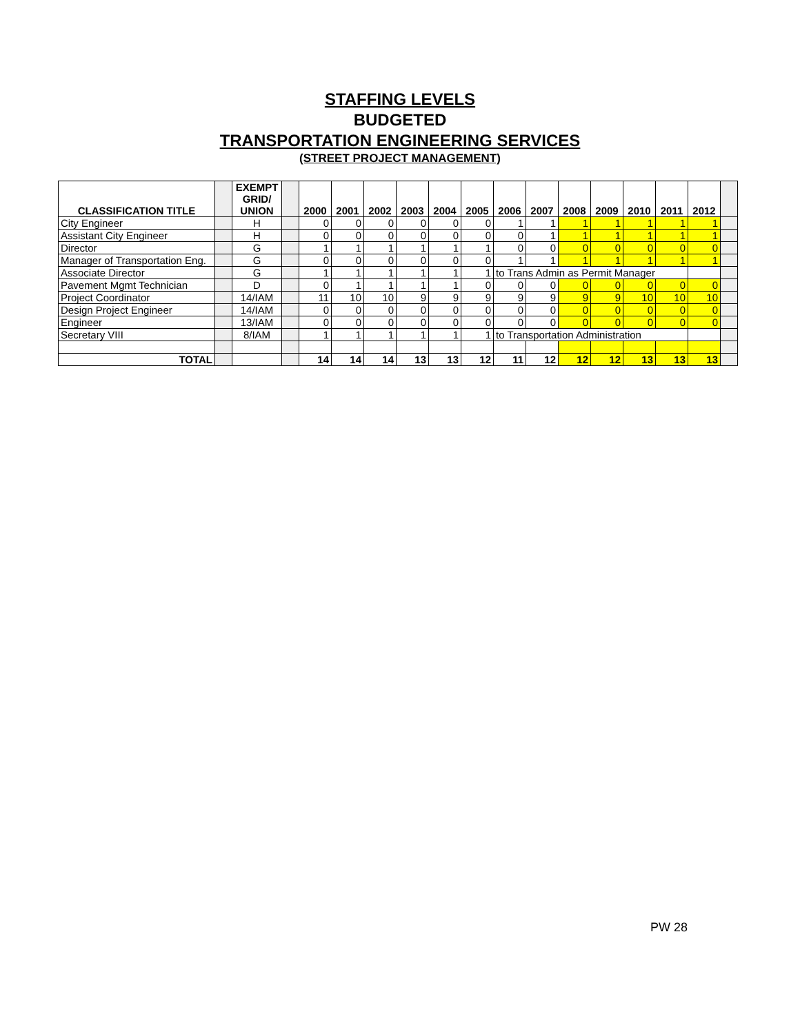STAFFING LEVELS
BUDGETED
TRANSPORTATION ENGINEERING SERVICES
(STREET PROJECT MANAGEMENT)
| CLASSIFICATION TITLE | | EXEMPT GRID/ UNION | | 2000 | 2001 | 2002 | 2003 | 2004 | 2005 | 2006 | 2007 | 2008 | 2009 | 2010 | 2011 | 2012 | |
| City Engineer | | H | | 0 | 0 | 0 | 0 | 0 | 0 | 1 | 1 | 1 | 1 | 1 | 1 | 1 | |
| Assistant City Engineer | | H | | 0 | 0 | 0 | 0 | 0 | 0 | 0 | 1 | 1 | 1 | 1 | 1 | 1 | |
| Director | | G | | 1 | 1 | 1 | 1 | 1 | 1 | 0 | 0 | 0 | 0 | 0 | 0 | 0 | |
| Manager of Transportation Eng. | | G | | 0 | 0 | 0 | 0 | 0 | 0 | 1 | 1 | 1 | 1 | 1 | 1 | 1 | |
| Associate Director | | G | | 1 | 1 | 1 | 1 | 1 | 1 | to Trans Admin as Permit Manager | | | | | | | |
| Pavement Mgmt Technician | | D | | 0 | 1 | 1 | 1 | 1 | 0 | 0 | 0 | 0 | 0 | 0 | 0 | 0 | |
| Project Coordinator | | 14/IAM | | 11 | 10 | 10 | 9 | 9 | 9 | 9 | 9 | 9 | 9 | 10 | 10 | 10 | |
| Design Project Engineer | | 14/IAM | | 0 | 0 | 0 | 0 | 0 | 0 | 0 | 0 | 0 | 0 | 0 | 0 | 0 | |
| Engineer | | 13/IAM | | 0 | 0 | 0 | 0 | 0 | 0 | 0 | 0 | 0 | 0 | 0 | 0 | 0 | |
| Secretary VIII | | 8/IAM | | 1 | 1 | 1 | 1 | 1 | 1 | to Transportation Administration | | | | | | | |
| TOTAL | | | | 14 | 14 | 14 | 13 | 13 | 12 | 11 | 12 | 12 | 12 | 13 | 13 | 13 | |
PW 28